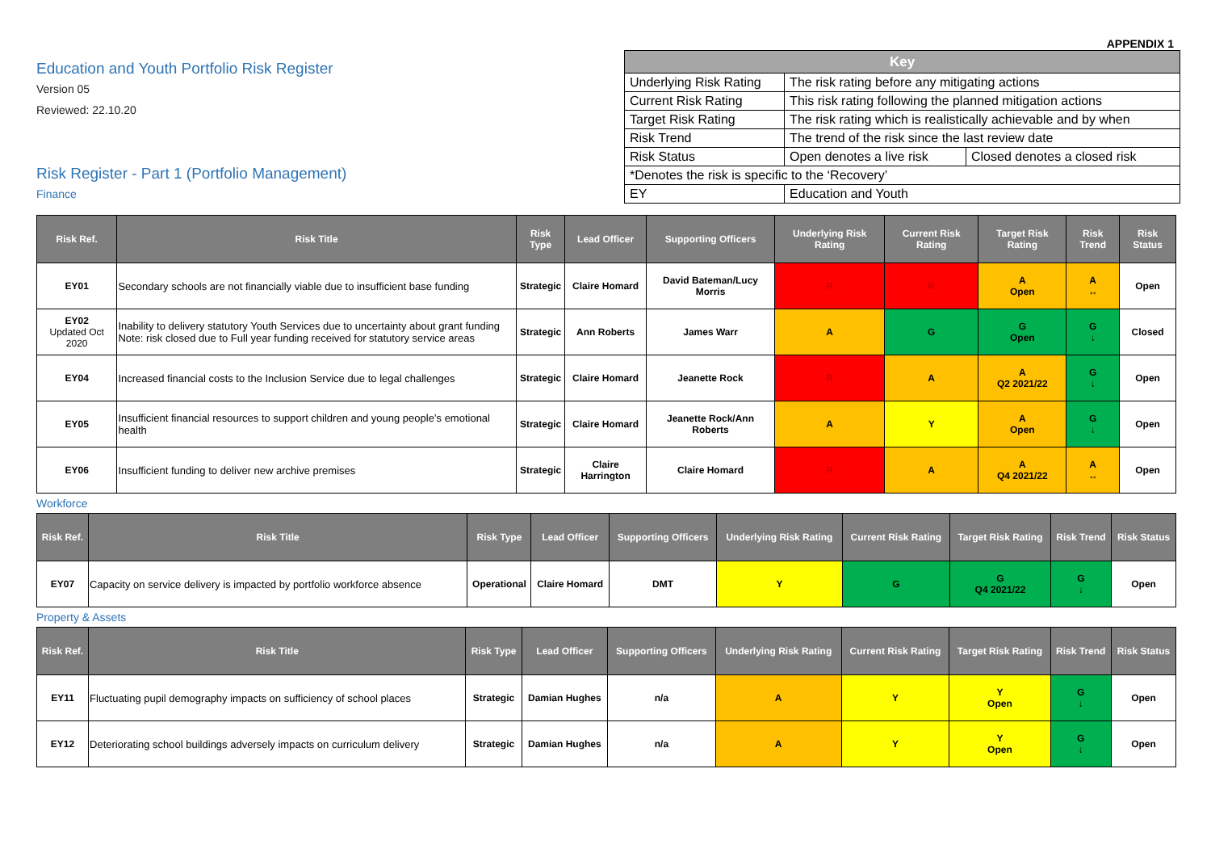APPENDIX 1
Education and Youth Portfolio Risk Register
Version 05
Reviewed: 22.10.20
Risk Register - Part 1 (Portfolio Management)
Finance
| Key | | |
| --- | --- | --- |
| Underlying Risk Rating | The risk rating before any mitigating actions | |
| Current Risk Rating | This risk rating following the planned mitigation actions | |
| Target Risk Rating | The risk rating which is realistically achievable and by when | |
| Risk Trend | The trend of the risk since the last review date | |
| Risk Status | Open denotes a live risk | Closed denotes a closed risk |
| *Denotes the risk is specific to the ‘Recovery’ | | |
| EY | Education and Youth | |
| Risk Ref. | Risk Title | Risk Type | Lead Officer | Supporting Officers | Underlying Risk Rating | Current Risk Rating | Target Risk Rating | Risk Trend | Risk Status |
| --- | --- | --- | --- | --- | --- | --- | --- | --- | --- |
| EY01 | Secondary schools are not financially viable due to insufficient base funding | Strategic | Claire Homard | David Bateman/Lucy Morris | R | R | A Open | A ↔ | Open |
| EY02 Updated Oct 2020 | Inability to delivery statutory Youth Services due to uncertainty about grant funding Note: risk closed due to Full year funding received for statutory service areas | Strategic | Ann Roberts | James Warr | A | G | G Open | G ↓ | Closed |
| EY04 | Increased financial costs to the Inclusion Service due to legal challenges | Strategic | Claire Homard | Jeanette Rock | R | A | A Q2 2021/22 | G ↓ | Open |
| EY05 | Insufficient financial resources to support children and young people’s emotional health | Strategic | Claire Homard | Jeanette Rock/Ann Roberts | A | Y | A Open | G ↓ | Open |
| EY06 | Insufficient funding to deliver new archive premises | Strategic | Claire Harrington | Claire Homard | R | A | A Q4 2021/22 | A ↔ | Open |
Workforce
| Risk Ref. | Risk Title | Risk Type | Lead Officer | Supporting Officers | Underlying Risk Rating | Current Risk Rating | Target Risk Rating | Risk Trend | Risk Status |
| --- | --- | --- | --- | --- | --- | --- | --- | --- | --- |
| EY07 | Capacity on service delivery is impacted by portfolio workforce absence | Operational | Claire Homard | DMT | Y | G | G Q4 2021/22 | G ↓ | Open |
Property & Assets
| Risk Ref. | Risk Title | Risk Type | Lead Officer | Supporting Officers | Underlying Risk Rating | Current Risk Rating | Target Risk Rating | Risk Trend | Risk Status |
| --- | --- | --- | --- | --- | --- | --- | --- | --- | --- |
| EY11 | Fluctuating pupil demography impacts on sufficiency of school places | Strategic | Damian Hughes | n/a | A | Y | Y Open | G ↓ | Open |
| EY12 | Deteriorating school buildings adversely impacts on curriculum delivery | Strategic | Damian Hughes | n/a | A | Y | Y Open | G ↓ | Open |